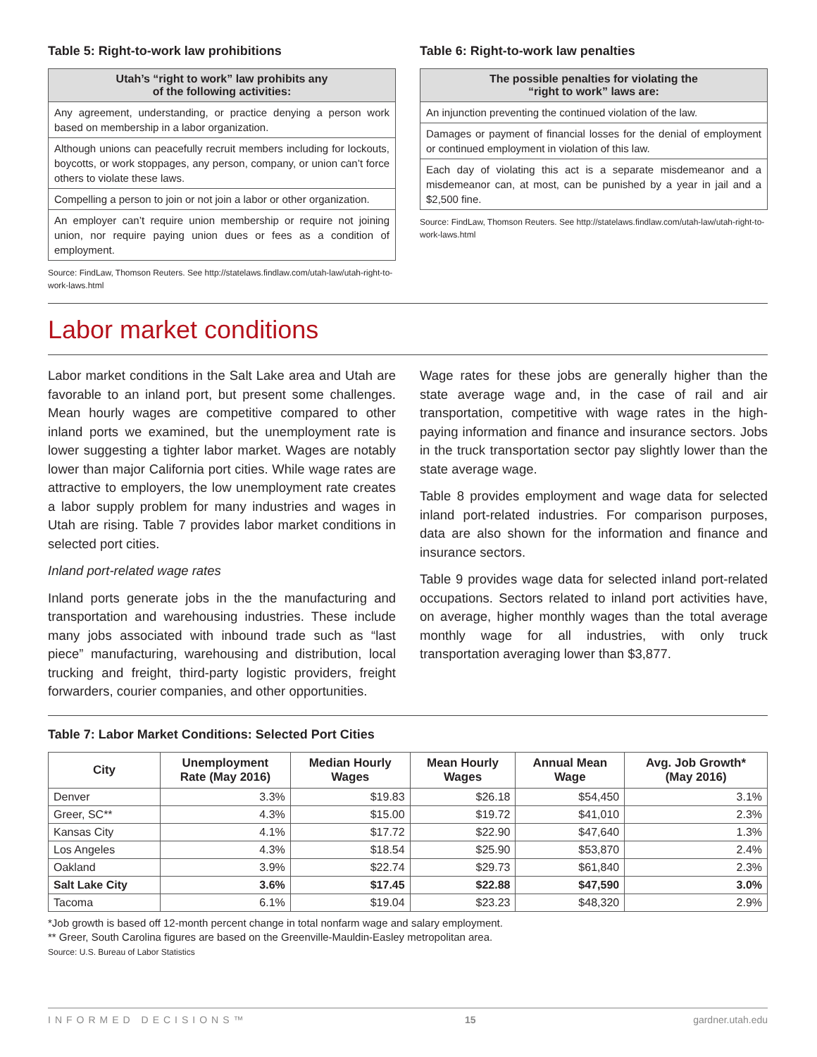Table 5: Right-to-work law prohibitions
| Utah’s “right to work” law prohibits any of the following activities: |
| --- |
| Any agreement, understanding, or practice denying a person work based on membership in a labor organization. |
| Although unions can peacefully recruit members including for lockouts, boycotts, or work stoppages, any person, company, or union can’t force others to violate these laws. |
| Compelling a person to join or not join a labor or other organization. |
| An employer can’t require union membership or require not joining union, nor require paying union dues or fees as a condition of employment. |
Source: FindLaw, Thomson Reuters. See http://statelaws.findlaw.com/utah-law/utah-right-to-work-laws.html
Table 6: Right-to-work law penalties
| The possible penalties for violating the “right to work” laws are: |
| --- |
| An injunction preventing the continued violation of the law. |
| Damages or payment of financial losses for the denial of employment or continued employment in violation of this law. |
| Each day of violating this act is a separate misdemeanor and a misdemeanor can, at most, can be punished by a year in jail and a $2,500 fine. |
Source: FindLaw, Thomson Reuters. See http://statelaws.findlaw.com/utah-law/utah-right-to-work-laws.html
Labor market conditions
Labor market conditions in the Salt Lake area and Utah are favorable to an inland port, but present some challenges. Mean hourly wages are competitive compared to other inland ports we examined, but the unemployment rate is lower suggesting a tighter labor market. Wages are notably lower than major California port cities. While wage rates are attractive to employers, the low unemployment rate creates a labor supply problem for many industries and wages in Utah are rising. Table 7 provides labor market conditions in selected port cities.
Inland port-related wage rates
Inland ports generate jobs in the the manufacturing and transportation and warehousing industries. These include many jobs associated with inbound trade such as “last piece” manufacturing, warehousing and distribution, local trucking and freight, third-party logistic providers, freight forwarders, courier companies, and other opportunities.
Wage rates for these jobs are generally higher than the state average wage and, in the case of rail and air transportation, competitive with wage rates in the high-paying information and finance and insurance sectors. Jobs in the truck transportation sector pay slightly lower than the state average wage.
Table 8 provides employment and wage data for selected inland port-related industries. For comparison purposes, data are also shown for the information and finance and insurance sectors.
Table 9 provides wage data for selected inland port-related occupations. Sectors related to inland port activities have, on average, higher monthly wages than the total average monthly wage for all industries, with only truck transportation averaging lower than $3,877.
Table 7: Labor Market Conditions: Selected Port Cities
| City | Unemployment Rate (May 2016) | Median Hourly Wages | Mean Hourly Wages | Annual Mean Wage | Avg. Job Growth* (May 2016) |
| --- | --- | --- | --- | --- | --- |
| Denver | 3.3% | $19.83 | $26.18 | $54,450 | 3.1% |
| Greer, SC** | 4.3% | $15.00 | $19.72 | $41,010 | 2.3% |
| Kansas City | 4.1% | $17.72 | $22.90 | $47,640 | 1.3% |
| Los Angeles | 4.3% | $18.54 | $25.90 | $53,870 | 2.4% |
| Oakland | 3.9% | $22.74 | $29.73 | $61,840 | 2.3% |
| Salt Lake City | 3.6% | $17.45 | $22.88 | $47,590 | 3.0% |
| Tacoma | 6.1% | $19.04 | $23.23 | $48,320 | 2.9% |
*Job growth is based off 12-month percent change in total nonfarm wage and salary employment.
** Greer, South Carolina figures are based on the Greenville-Mauldin-Easley metropolitan area.
Source: U.S. Bureau of Labor Statistics
INFORMED DECISIONS™ 15 gardner.utah.edu